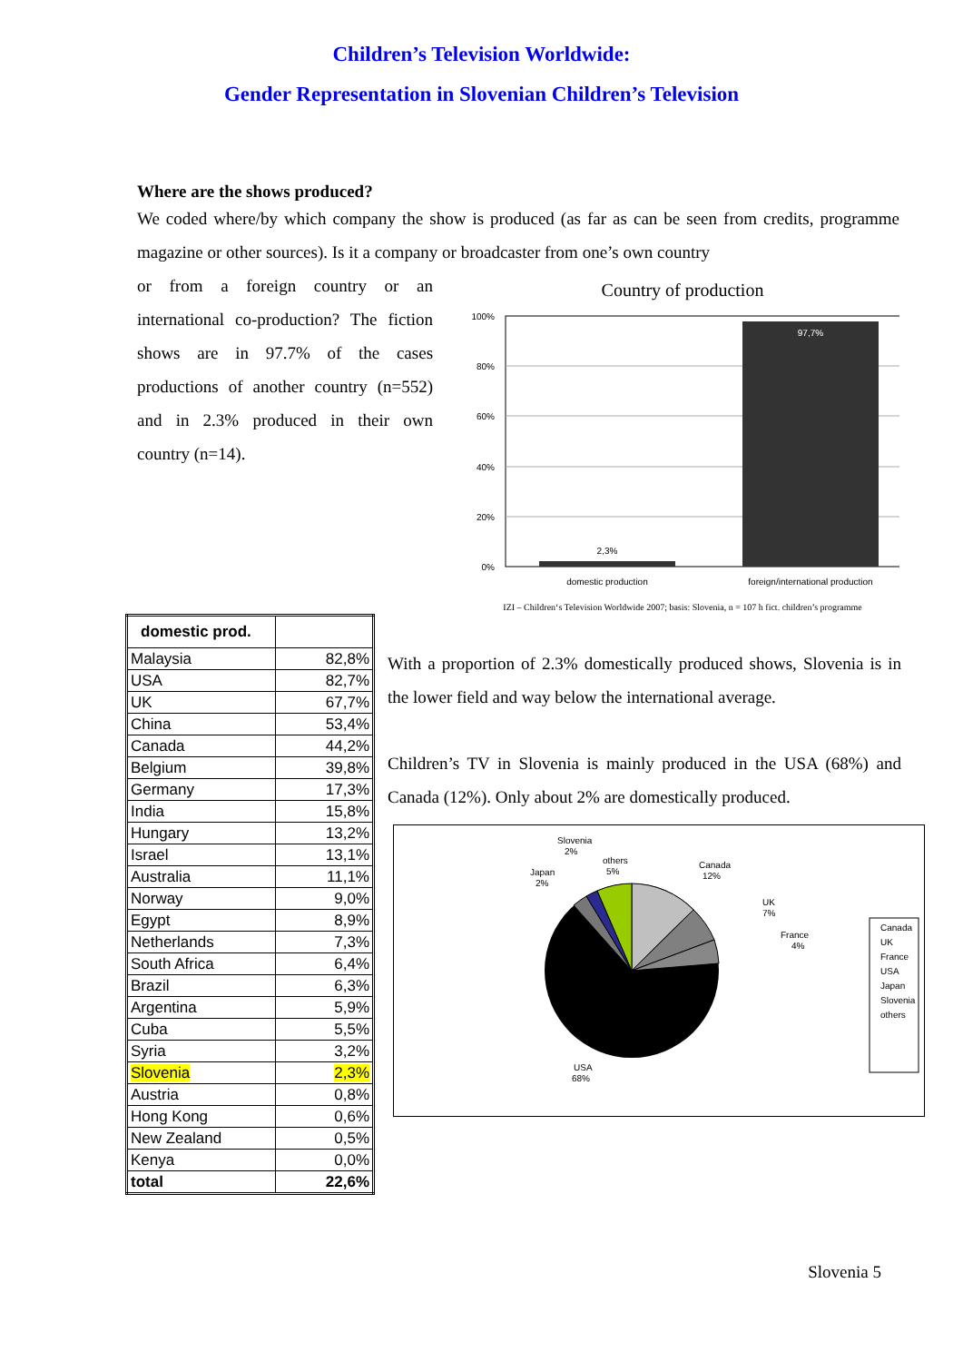Children’s Television Worldwide:
Gender Representation in Slovenian Children’s Television
Where are the shows produced?
We coded where/by which company the show is produced (as far as can be seen from credits, programme magazine or other sources). Is it a company or broadcaster from one’s own country
or from a foreign country or an international co-production? The fiction shows are in 97.7% of the cases productions of another country (n=552) and in 2.3% produced in their own country (n=14).
Country of production
100%
80%
60%
40%
20%
0%
2,3%
97,7%
domestic production
foreign/international production
IZI – Children‘s Television Worldwide 2007; basis: Slovenia, n = 107 h fict. children’s programme
| domestic prod. | |
| Malaysia | 82,8% |
| USA | 82,7% |
| UK | 67,7% |
| China | 53,4% |
| Canada | 44,2% |
| Belgium | 39,8% |
| Germany | 17,3% |
| India | 15,8% |
| Hungary | 13,2% |
| Israel | 13,1% |
| Australia | 11,1% |
| Norway | 9,0% |
| Egypt | 8,9% |
| Netherlands | 7,3% |
| South Africa | 6,4% |
| Brazil | 6,3% |
| Argentina | 5,9% |
| Cuba | 5,5% |
| Syria | 3,2% |
| Slovenia | 2,3% |
| Austria | 0,8% |
| Hong Kong | 0,6% |
| New Zealand | 0,5% |
| Kenya | 0,0% |
| total | 22,6% |
With a proportion of 2.3% domestically produced shows, Slovenia is in the lower field and way below the international average.
Children’s TV in Slovenia is mainly produced in the USA (68%) and Canada (12%). Only about 2% are domestically produced.
Slovenia
2%
others
5%
Japan
2%
Canada
12%
UK
7%
France
4%
USA
68%
Canada
UK
France
USA
Japan
Slovenia
others
Slovenia 5